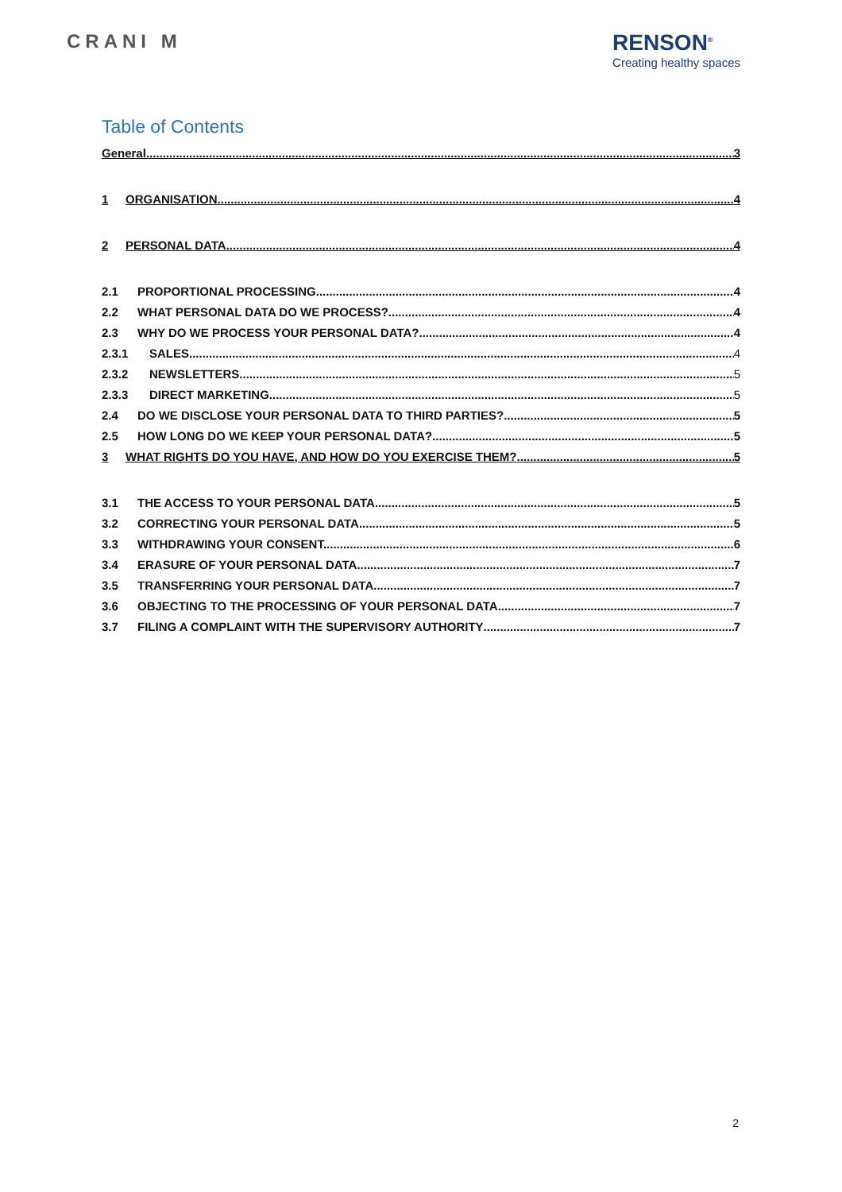CRANI M
RENSON<sup>®</sup>
Creating healthy spaces
Table of Contents
General 3
1 ORGANISATION 4
2 PERSONAL DATA 4
2.1 PROPORTIONAL PROCESSING 4
2.2 WHAT PERSONAL DATA DO WE PROCESS? 4
2.3 WHY DO WE PROCESS YOUR PERSONAL DATA? 4
2.3.1 SALES 4
2.3.2 NEWSLETTERS 5
2.3.3 DIRECT MARKETING 5
2.4 DO WE DISCLOSE YOUR PERSONAL DATA TO THIRD PARTIES? 5
2.5 HOW LONG DO WE KEEP YOUR PERSONAL DATA? 5
3 WHAT RIGHTS DO YOU HAVE, AND HOW DO YOU EXERCISE THEM? 5
3.1 THE ACCESS TO YOUR PERSONAL DATA. 5
3.2 CORRECTING YOUR PERSONAL DATA. 5
3.3 WITHDRAWING YOUR CONSENT. 6
3.4 ERASURE OF YOUR PERSONAL DATA. 7
3.5 TRANSFERRING YOUR PERSONAL DATA. 7
3.6 OBJECTING TO THE PROCESSING OF YOUR PERSONAL DATA. 7
3.7 FILING A COMPLAINT WITH THE SUPERVISORY AUTHORITY 7
2